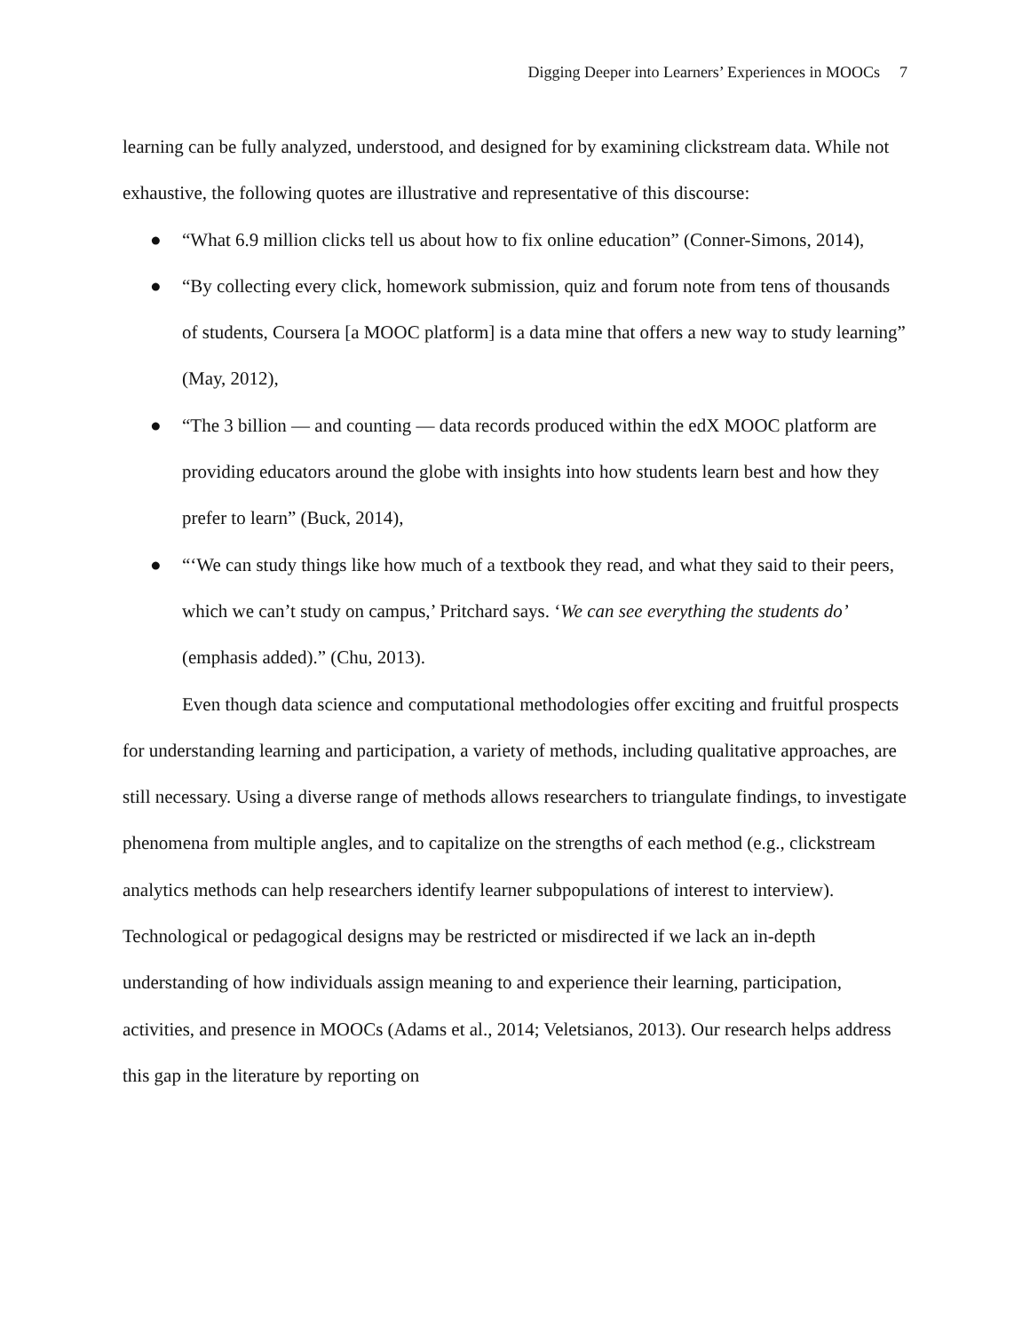Digging Deeper into Learners’ Experiences in MOOCs 7
learning can be fully analyzed, understood, and designed for by examining clickstream data. While not exhaustive, the following quotes are illustrative and representative of this discourse:
● “What 6.9 million clicks tell us about how to fix online education” (Conner-Simons, 2014),
● “By collecting every click, homework submission, quiz and forum note from tens of thousands of students, Coursera [a MOOC platform] is a data mine that offers a new way to study learning” (May, 2012),
● “The 3 billion — and counting — data records produced within the edX MOOC platform are providing educators around the globe with insights into how students learn best and how they prefer to learn” (Buck, 2014),
● “‘We can study things like how much of a textbook they read, and what they said to their peers, which we can’t study on campus,’ Pritchard says. ‘We can see everything the students do’ (emphasis added).” (Chu, 2013).
Even though data science and computational methodologies offer exciting and fruitful prospects for understanding learning and participation, a variety of methods, including qualitative approaches, are still necessary. Using a diverse range of methods allows researchers to triangulate findings, to investigate phenomena from multiple angles, and to capitalize on the strengths of each method (e.g., clickstream analytics methods can help researchers identify learner subpopulations of interest to interview). Technological or pedagogical designs may be restricted or misdirected if we lack an in-depth understanding of how individuals assign meaning to and experience their learning, participation, activities, and presence in MOOCs (Adams et al., 2014; Veletsianos, 2013). Our research helps address this gap in the literature by reporting on